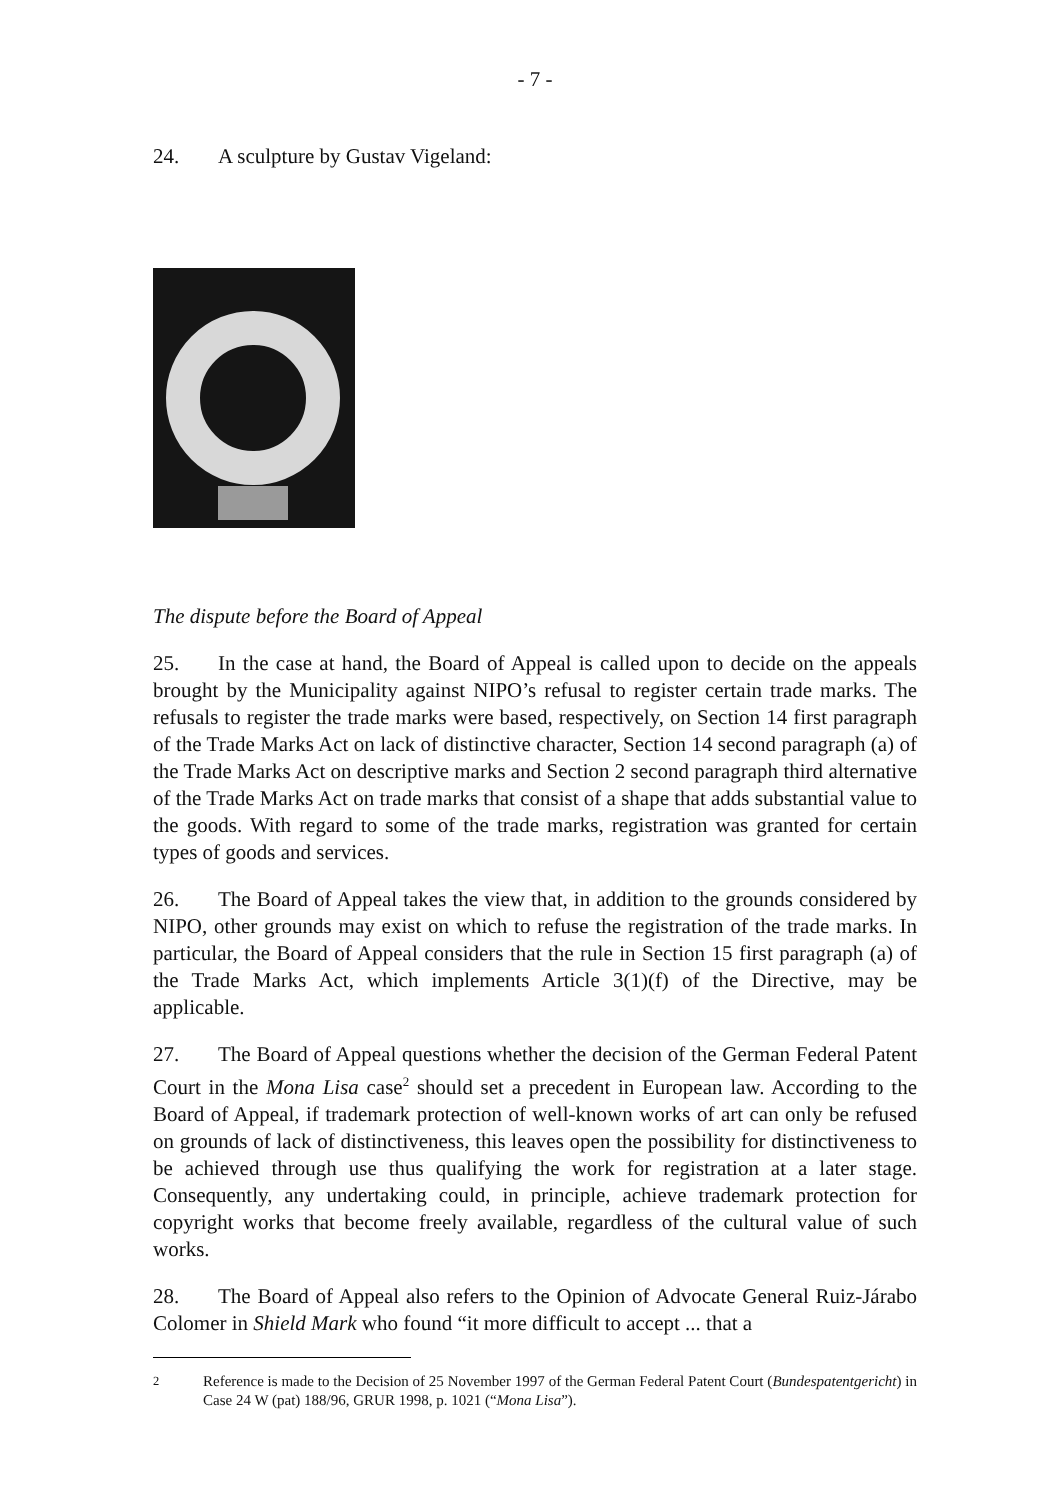- 7 -
24. A sculpture by Gustav Vigeland:
The dispute before the Board of Appeal
25. In the case at hand, the Board of Appeal is called upon to decide on the appeals brought by the Municipality against NIPO’s refusal to register certain trade marks. The refusals to register the trade marks were based, respectively, on Section 14 first paragraph of the Trade Marks Act on lack of distinctive character, Section 14 second paragraph (a) of the Trade Marks Act on descriptive marks and Section 2 second paragraph third alternative of the Trade Marks Act on trade marks that consist of a shape that adds substantial value to the goods. With regard to some of the trade marks, registration was granted for certain types of goods and services.
26. The Board of Appeal takes the view that, in addition to the grounds considered by NIPO, other grounds may exist on which to refuse the registration of the trade marks. In particular, the Board of Appeal considers that the rule in Section 15 first paragraph (a) of the Trade Marks Act, which implements Article 3(1)(f) of the Directive, may be applicable.
27. The Board of Appeal questions whether the decision of the German Federal Patent Court in the Mona Lisa case<sup>2</sup> should set a precedent in European law. According to the Board of Appeal, if trademark protection of well-known works of art can only be refused on grounds of lack of distinctiveness, this leaves open the possibility for distinctiveness to be achieved through use thus qualifying the work for registration at a later stage. Consequently, any undertaking could, in principle, achieve trademark protection for copyright works that become freely available, regardless of the cultural value of such works.
28. The Board of Appeal also refers to the Opinion of Advocate General Ruiz-Járabo Colomer in Shield Mark who found “it more difficult to accept ... that a
<sup>2</sup> Reference is made to the Decision of 25 November 1997 of the German Federal Patent Court (Bundespatentgericht) in Case 24 W (pat) 188/96, GRUR 1998, p. 1021 (“Mona Lisa”).